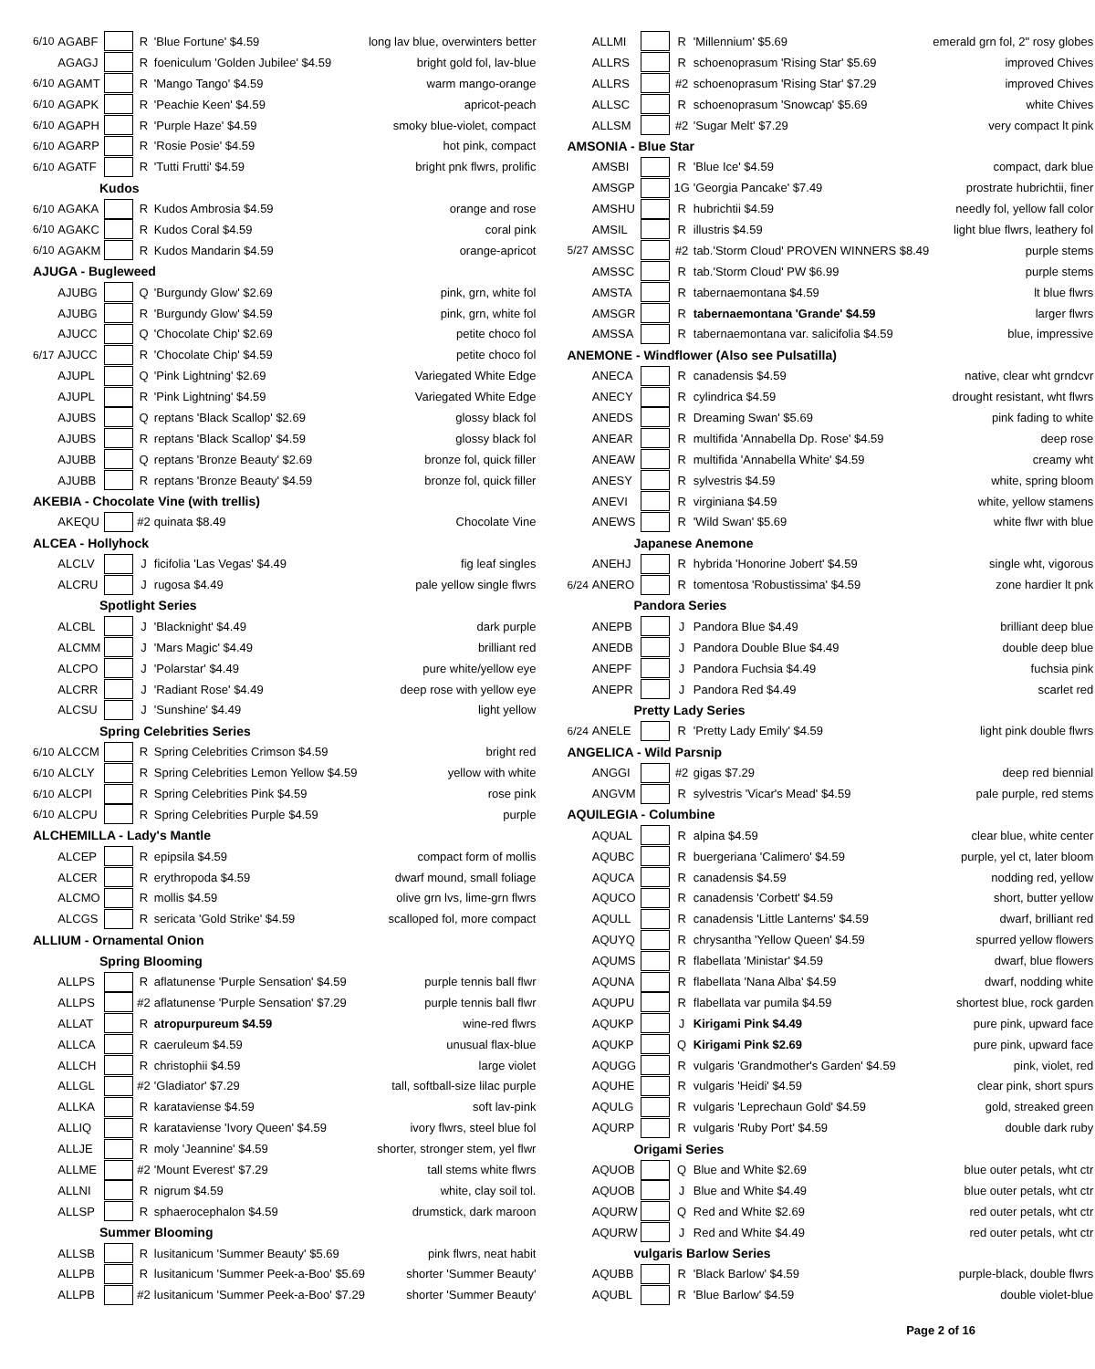| 6/10 | AGABF | | R | 'Blue Fortune' $4.59 | long lav blue, overwinters better |
| | AGAGJ | | R | foeniculum 'Golden Jubilee' $4.59 | bright gold fol, lav-blue |
| 6/10 | AGAMT | | R | 'Mango Tango' $4.59 | warm mango-orange |
| 6/10 | AGAPK | | R | 'Peachie Keen' $4.59 | apricot-peach |
| 6/10 | AGAPH | | R | 'Purple Haze' $4.59 | smoky blue-violet, compact |
| 6/10 | AGARP | | R | 'Rosie Posie' $4.59 | hot pink, compact |
| 6/10 | AGATF | | R | 'Tutti Frutti' $4.59 | bright pnk flwrs, prolific |
| Kudos | | | | | |
| 6/10 | AGAKA | | R | Kudos Ambrosia $4.59 | orange and rose |
| 6/10 | AGAKC | | R | Kudos Coral $4.59 | coral pink |
| 6/10 | AGAKM | | R | Kudos Mandarin $4.59 | orange-apricot |
| AJUGA - Bugleweed | | | | | |
| | AJUBG | | Q | 'Burgundy Glow' $2.69 | pink, grn, white fol |
| | AJUBG | | R | 'Burgundy Glow' $4.59 | pink, grn, white fol |
| | AJUCC | | Q | 'Chocolate Chip' $2.69 | petite choco fol |
| 6/17 | AJUCC | | R | 'Chocolate Chip' $4.59 | petite choco fol |
| | AJUPL | | Q | 'Pink Lightning' $2.69 | Variegated White Edge |
| | AJUPL | | R | 'Pink Lightning' $4.59 | Variegated White Edge |
| | AJUBS | | Q | reptans 'Black Scallop' $2.69 | glossy black fol |
| | AJUBS | | R | reptans 'Black Scallop' $4.59 | glossy black fol |
| | AJUBB | | Q | reptans 'Bronze Beauty' $2.69 | bronze fol, quick filler |
| | AJUBB | | R | reptans 'Bronze Beauty' $4.59 | bronze fol, quick filler |
| AKEBIA - Chocolate Vine (with trellis) | | | | | |
| | AKEQU | | #2 | quinata $8.49 | Chocolate Vine |
| ALCEA - Hollyhock | | | | | |
| | ALCLV | | J | ficifolia 'Las Vegas' $4.49 | fig leaf singles |
| | ALCRU | | J | rugosa $4.49 | pale yellow single flwrs |
| Spotlight Series | | | | | |
| | ALCBL | | J | 'Blacknight' $4.49 | dark purple |
| | ALCMM | | J | 'Mars Magic' $4.49 | brilliant red |
| | ALCPO | | J | 'Polarstar' $4.49 | pure white/yellow eye |
| | ALCRR | | J | 'Radiant Rose' $4.49 | deep rose with yellow eye |
| | ALCSU | | J | 'Sunshine' $4.49 | light yellow |
| Spring Celebrities Series | | | | | |
| 6/10 | ALCCM | | R | Spring Celebrities Crimson $4.59 | bright red |
| 6/10 | ALCLY | | R | Spring Celebrities Lemon Yellow $4.59 | yellow with white |
| 6/10 | ALCPI | | R | Spring Celebrities Pink $4.59 | rose pink |
| 6/10 | ALCPU | | R | Spring Celebrities Purple $4.59 | purple |
| ALCHEMILLA - Lady's Mantle | | | | | |
| | ALCEP | | R | epipsila $4.59 | compact form of mollis |
| | ALCER | | R | erythropoda $4.59 | dwarf mound, small foliage |
| | ALCMO | | R | mollis $4.59 | olive grn lvs, lime-grn flwrs |
| | ALCGS | | R | sericata 'Gold Strike' $4.59 | scalloped fol, more compact |
| ALLIUM - Ornamental Onion | | | | | |
| Spring Blooming | | | | | |
| | ALLPS | | R | aflatunense 'Purple Sensation' $4.59 | purple tennis ball flwr |
| | ALLPS | | #2 | aflatunense 'Purple Sensation' $7.29 | purple tennis ball flwr |
| | ALLAT | | R | atropurpureum $4.59 | wine-red flwrs |
| | ALLCA | | R | caeruleum $4.59 | unusual flax-blue |
| | ALLCH | | R | christophii $4.59 | large violet |
| | ALLGL | | #2 | 'Gladiator' $7.29 | tall, softball-size lilac purple |
| | ALLKA | | R | karataviense $4.59 | soft lav-pink |
| | ALLIQ | | R | karataviense 'Ivory Queen' $4.59 | ivory flwrs, steel blue fol |
| | ALLJE | | R | moly 'Jeannine' $4.59 | shorter, stronger stem, yel flwr |
| | ALLME | | #2 | 'Mount Everest' $7.29 | tall stems white flwrs |
| | ALLNI | | R | nigrum $4.59 | white, clay soil tol. |
| | ALLSP | | R | sphaerocephalon $4.59 | drumstick, dark maroon |
| Summer Blooming | | | | | |
| | ALLSB | | R | lusitanicum 'Summer Beauty' $5.69 | pink flwrs, neat habit |
| | ALLPB | | R | lusitanicum 'Summer Peek-a-Boo' $5.69 | shorter 'Summer Beauty' |
| | ALLPB | | #2 | lusitanicum 'Summer Peek-a-Boo' $7.29 | shorter 'Summer Beauty' |
| | ALLMI | | R | 'Millennium' $5.69 | emerald grn fol, 2" rosy globes |
| | ALLRS | | R | schoenoprasum 'Rising Star' $5.69 | improved Chives |
| | ALLRS | | #2 | schoenoprasum 'Rising Star' $7.29 | improved Chives |
| | ALLSC | | R | schoenoprasum 'Snowcap' $5.69 | white Chives |
| | ALLSM | | #2 | 'Sugar Melt' $7.29 | very compact lt pink |
| AMSONIA - Blue Star | | | | | |
| | AMSBI | | R | 'Blue Ice' $4.59 | compact, dark blue |
| | AMSGP | | 1G | 'Georgia Pancake' $7.49 | prostrate hubrichtii, finer |
| | AMSHU | | R | hubrichtii $4.59 | needly fol, yellow fall color |
| | AMSIL | | R | illustris $4.59 | light blue flwrs, leathery fol |
| 5/27 | AMSSC | | #2 | tab.'Storm Cloud' PROVEN WINNERS $8.49 | purple stems |
| | AMSSC | | R | tab.'Storm Cloud' PW $6.99 | purple stems |
| | AMSTA | | R | tabernaemontana $4.59 | lt blue flwrs |
| | AMSGR | | R | tabernaemontana 'Grande' $4.59 | larger flwrs |
| | AMSSA | | R | tabernaemontana var. salicifolia $4.59 | blue, impressive |
| ANEMONE - Windflower (Also see Pulsatilla) | | | | | |
| | ANECA | | R | canadensis $4.59 | native, clear wht grndcvr |
| | ANECY | | R | cylindrica $4.59 | drought resistant, wht flwrs |
| | ANEDS | | R | Dreaming Swan' $5.69 | pink fading to white |
| | ANEAR | | R | multifida 'Annabella Dp. Rose' $4.59 | deep rose |
| | ANEAW | | R | multifida 'Annabella White' $4.59 | creamy wht |
| | ANESY | | R | sylvestris $4.59 | white, spring bloom |
| | ANEVI | | R | virginiana $4.59 | white, yellow stamens |
| | ANEWS | | R | 'Wild Swan' $5.69 | white flwr with blue |
| Japanese Anemone | | | | | |
| | ANEHJ | | R | hybrida 'Honorine Jobert' $4.59 | single wht, vigorous |
| 6/24 | ANERO | | R | tomentosa 'Robustissima' $4.59 | zone hardier lt pnk |
| Pandora Series | | | | | |
| | ANEPB | | J | Pandora Blue $4.49 | brilliant deep blue |
| | ANEDB | | J | Pandora Double Blue $4.49 | double deep blue |
| | ANEPF | | J | Pandora Fuchsia $4.49 | fuchsia pink |
| | ANEPR | | J | Pandora Red $4.49 | scarlet red |
| Pretty Lady Series | | | | | |
| 6/24 | ANELE | | R | 'Pretty Lady Emily' $4.59 | light pink double flwrs |
| ANGELICA - Wild Parsnip | | | | | |
| | ANGGI | | #2 | gigas $7.29 | deep red biennial |
| | ANGVM | | R | sylvestris 'Vicar's Mead' $4.59 | pale purple, red stems |
| AQUILEGIA - Columbine | | | | | |
| | AQUAL | | R | alpina $4.59 | clear blue, white center |
| | AQUBC | | R | buergeriana 'Calimero' $4.59 | purple, yel ct, later bloom |
| | AQUCA | | R | canadensis $4.59 | nodding red, yellow |
| | AQUCO | | R | canadensis 'Corbett' $4.59 | short, butter yellow |
| | AQULL | | R | canadensis 'Little Lanterns' $4.59 | dwarf, brilliant red |
| | AQUYQ | | R | chrysantha 'Yellow Queen' $4.59 | spurred yellow flowers |
| | AQUMS | | R | flabellata 'Ministar' $4.59 | dwarf, blue flowers |
| | AQUNA | | R | flabellata 'Nana Alba' $4.59 | dwarf, nodding white |
| | AQUPU | | R | flabellata var pumila $4.59 | shortest blue, rock garden |
| | AQUKP | | J | Kirigami Pink $4.49 | pure pink, upward face |
| | AQUKP | | Q | Kirigami Pink $2.69 | pure pink, upward face |
| | AQUGG | | R | vulgaris 'Grandmother's Garden' $4.59 | pink, violet, red |
| | AQUHE | | R | vulgaris 'Heidi' $4.59 | clear pink, short spurs |
| | AQULG | | R | vulgaris 'Leprechaun Gold' $4.59 | gold, streaked green |
| | AQURP | | R | vulgaris 'Ruby Port' $4.59 | double dark ruby |
| Origami Series | | | | | |
| | AQUOB | | Q | Blue and White $2.69 | blue outer petals, wht ctr |
| | AQUOB | | J | Blue and White $4.49 | blue outer petals, wht ctr |
| | AQURW | | Q | Red and White $2.69 | red outer petals, wht ctr |
| | AQURW | | J | Red and White $4.49 | red outer petals, wht ctr |
| vulgaris Barlow Series | | | | | |
| | AQUBB | | R | 'Black Barlow' $4.59 | purple-black, double flwrs |
| | AQUBL | | R | 'Blue Barlow' $4.59 | double violet-blue |
Page 2 of 16